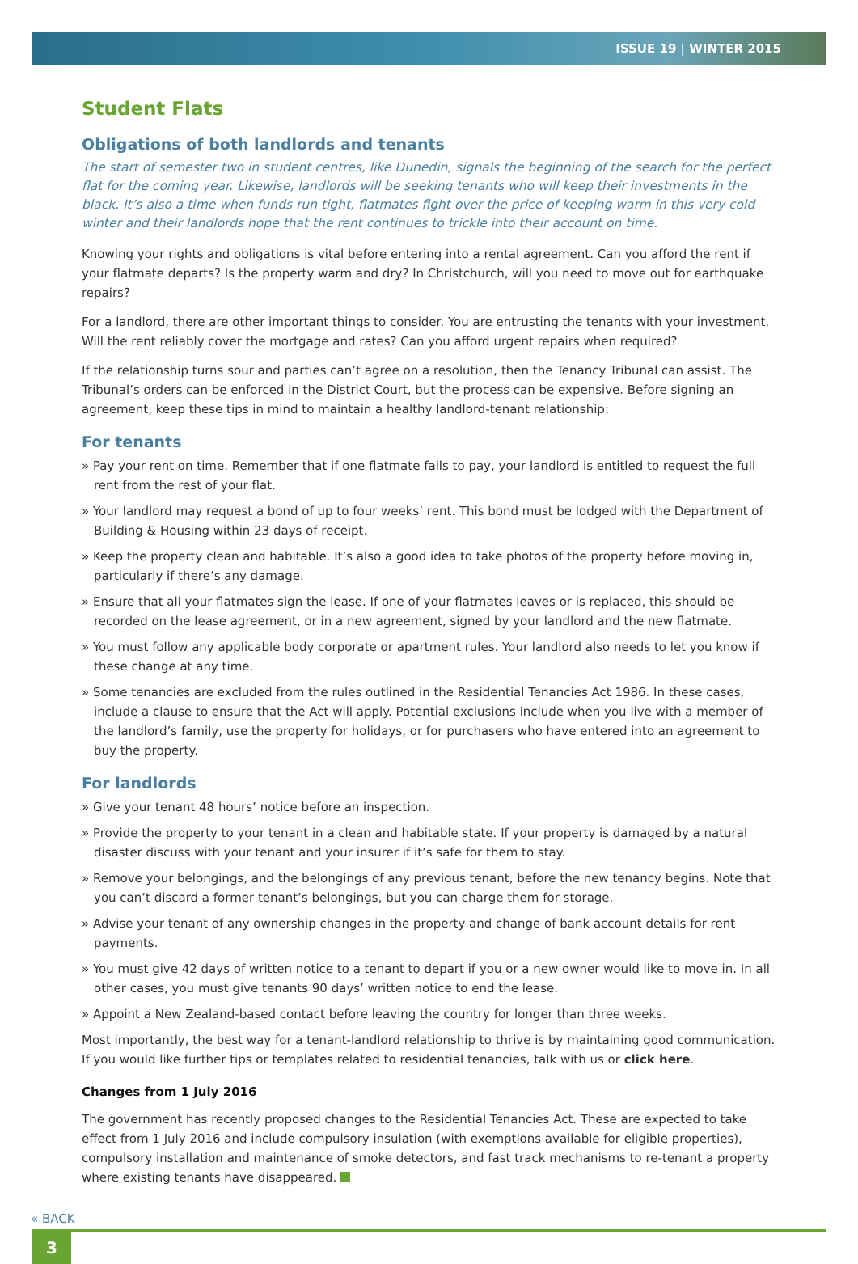ISSUE 19 | WINTER 2015
Student Flats
Obligations of both landlords and tenants
The start of semester two in student centres, like Dunedin, signals the beginning of the search for the perfect flat for the coming year. Likewise, landlords will be seeking tenants who will keep their investments in the black. It’s also a time when funds run tight, flatmates fight over the price of keeping warm in this very cold winter and their landlords hope that the rent continues to trickle into their account on time.
Knowing your rights and obligations is vital before entering into a rental agreement. Can you afford the rent if your flatmate departs? Is the property warm and dry? In Christchurch, will you need to move out for earthquake repairs?
For a landlord, there are other important things to consider. You are entrusting the tenants with your investment. Will the rent reliably cover the mortgage and rates? Can you afford urgent repairs when required?
If the relationship turns sour and parties can’t agree on a resolution, then the Tenancy Tribunal can assist. The Tribunal’s orders can be enforced in the District Court, but the process can be expensive. Before signing an agreement, keep these tips in mind to maintain a healthy landlord-tenant relationship:
For tenants
» Pay your rent on time. Remember that if one flatmate fails to pay, your landlord is entitled to request the full rent from the rest of your flat.
» Your landlord may request a bond of up to four weeks’ rent. This bond must be lodged with the Department of Building & Housing within 23 days of receipt.
» Keep the property clean and habitable. It’s also a good idea to take photos of the property before moving in, particularly if there’s any damage.
» Ensure that all your flatmates sign the lease. If one of your flatmates leaves or is replaced, this should be recorded on the lease agreement, or in a new agreement, signed by your landlord and the new flatmate.
» You must follow any applicable body corporate or apartment rules. Your landlord also needs to let you know if these change at any time.
» Some tenancies are excluded from the rules outlined in the Residential Tenancies Act 1986. In these cases, include a clause to ensure that the Act will apply. Potential exclusions include when you live with a member of the landlord’s family, use the property for holidays, or for purchasers who have entered into an agreement to buy the property.
For landlords
» Give your tenant 48 hours’ notice before an inspection.
» Provide the property to your tenant in a clean and habitable state. If your property is damaged by a natural disaster discuss with your tenant and your insurer if it’s safe for them to stay.
» Remove your belongings, and the belongings of any previous tenant, before the new tenancy begins. Note that you can’t discard a former tenant’s belongings, but you can charge them for storage.
» Advise your tenant of any ownership changes in the property and change of bank account details for rent payments.
» You must give 42 days of written notice to a tenant to depart if you or a new owner would like to move in. In all other cases, you must give tenants 90 days’ written notice to end the lease.
» Appoint a New Zealand-based contact before leaving the country for longer than three weeks.
Most importantly, the best way for a tenant-landlord relationship to thrive is by maintaining good communication. If you would like further tips or templates related to residential tenancies, talk with us or click here.
Changes from 1 July 2016
The government has recently proposed changes to the Residential Tenancies Act. These are expected to take effect from 1 July 2016 and include compulsory insulation (with exemptions available for eligible properties), compulsory installation and maintenance of smoke detectors, and fast track mechanisms to re-tenant a property where existing tenants have disappeared.
« BACK
3